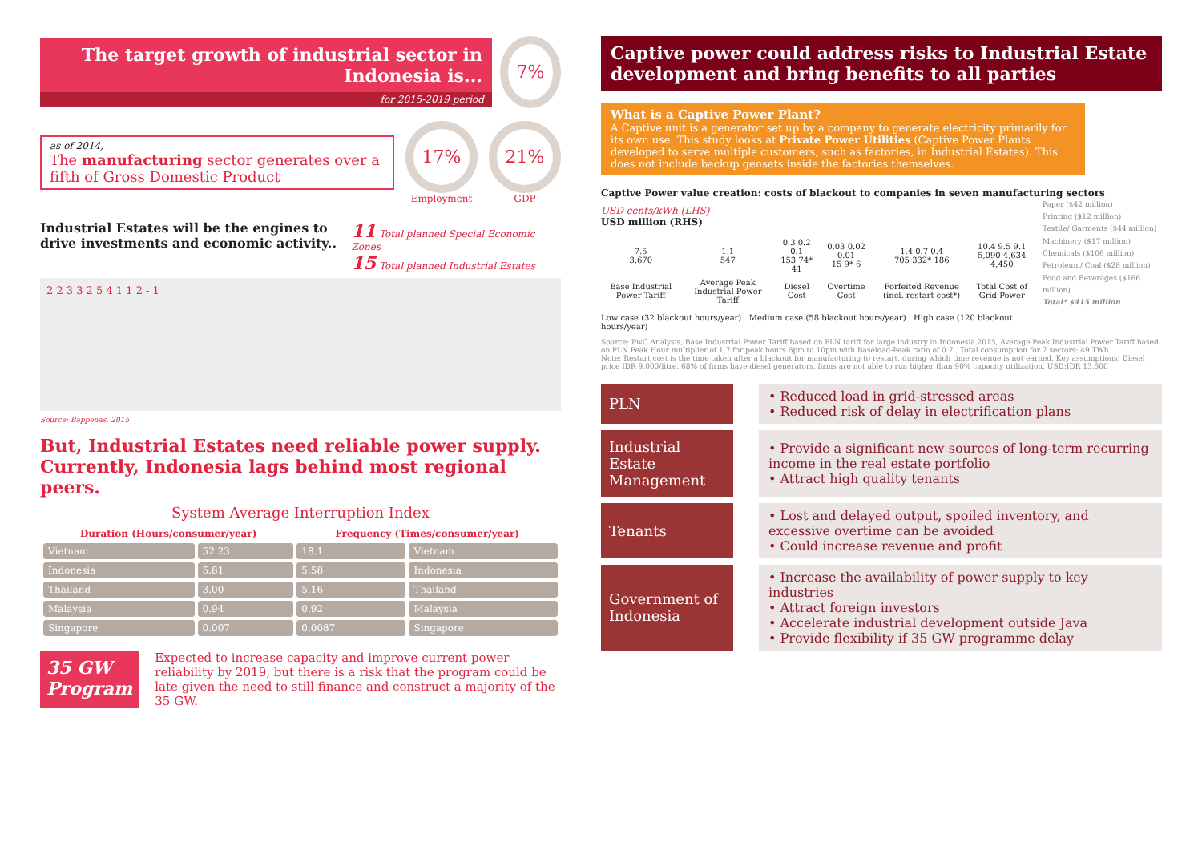The target growth of industrial sector in Indonesia is...
for 2015-2019 period
7%
as of 2014,
The manufacturing sector generates over a fifth of Gross Domestic Product
17%
Employment
21%
GDP
Industrial Estates will be the engines to drive investments and economic activity..
11 Total planned Special Economic Zones
15 Total planned Industrial Estates
2 2 3 3 2 5 4 1 1 2 - 1
Source: Bappenas, 2015
But, Industrial Estates need reliable power supply. Currently, Indonesia lags behind most regional peers.
System Average Interruption Index
| Duration (Hours/consumer/year) | | Frequency (Times/consumer/year) | |
| --- | --- | --- | --- |
| Vietnam | 52.23 | 18.1 | Vietnam |
| Indonesia | 5.81 | 5.58 | Indonesia |
| Thailand | 3.00 | 5.16 | Thailand |
| Malaysia | 0.94 | 0.92 | Malaysia |
| Singapore | 0.007 | 0.0087 | Singapore |
35 GW Program
Expected to increase capacity and improve current power reliability by 2019, but there is a risk that the program could be late given the need to still finance and construct a majority of the 35 GW.
Captive power could address risks to Industrial Estate development and bring benefits to all parties
What is a Captive Power Plant?
A Captive unit is a generator set up by a company to generate electricity primarily for its own use. This study looks at Private Power Utilities (Captive Power Plants developed to serve multiple customers, such as factories, in Industrial Estates). This does not include backup gensets inside the factories themselves.
Captive Power value creation: costs of blackout to companies in seven manufacturing sectors
USD cents/kWh (LHS)
USD million (RHS)
| 7.5 3,670 | 1.1 547 | 0.3 0.2 0.1 153 74* 41 | 0.03 0.02 0.01 15 9* 6 | 1.4 0.7 0.4 705 332* 186 | 10.4 9.5 9.1 5,090 4,634 4,450 |
| Base Industrial Power Tariff | Average Peak Industrial Power Tariff | Diesel Cost | Overtime Cost | Forfeited Revenue (incl. restart cost*) | Total Cost of Grid Power |
Low case (32 blackout hours/year) Medium case (58 blackout hours/year) High case (120 blackout hours/year)
Paper ($42 million)
Printing ($12 million)
Textile/ Garments ($44 million)
Machinery ($17 million)
Chemicals ($106 million)
Petroleum/ Coal ($28 million)
Food and Beverages ($166 million)
Total* $415 million
Source: PwC Analysis, Base Industrial Power Tariff based on PLN tariff for large industry in Indonesia 2015, Average Peak Industrial Power Tariff based on PLN Peak Hour multiplier of 1.7 for peak hours 6pm to 10pm with Baseload-Peak ratio of 0.7 . Total consumption for 7 sectors: 49 TWh.
Note: Restart cost is the time taken after a blackout for manufacturing to restart, during which time revenue is not earned. Key assumptions: Diesel price IDR 9,000/litre, 68% of firms have diesel generators, firms are not able to run higher than 90% capacity utilization, USD:IDR 13,500
| PLN | | • Reduced load in grid-stressed areas • Reduced risk of delay in electrification plans |
| Industrial Estate Management | | • Provide a significant new sources of long-term recurring income in the real estate portfolio • Attract high quality tenants |
| Tenants | | • Lost and delayed output, spoiled inventory, and excessive overtime can be avoided • Could increase revenue and profit |
| Government of Indonesia | | • Increase the availability of power supply to key industries • Attract foreign investors • Accelerate industrial development outside Java • Provide flexibility if 35 GW programme delay |